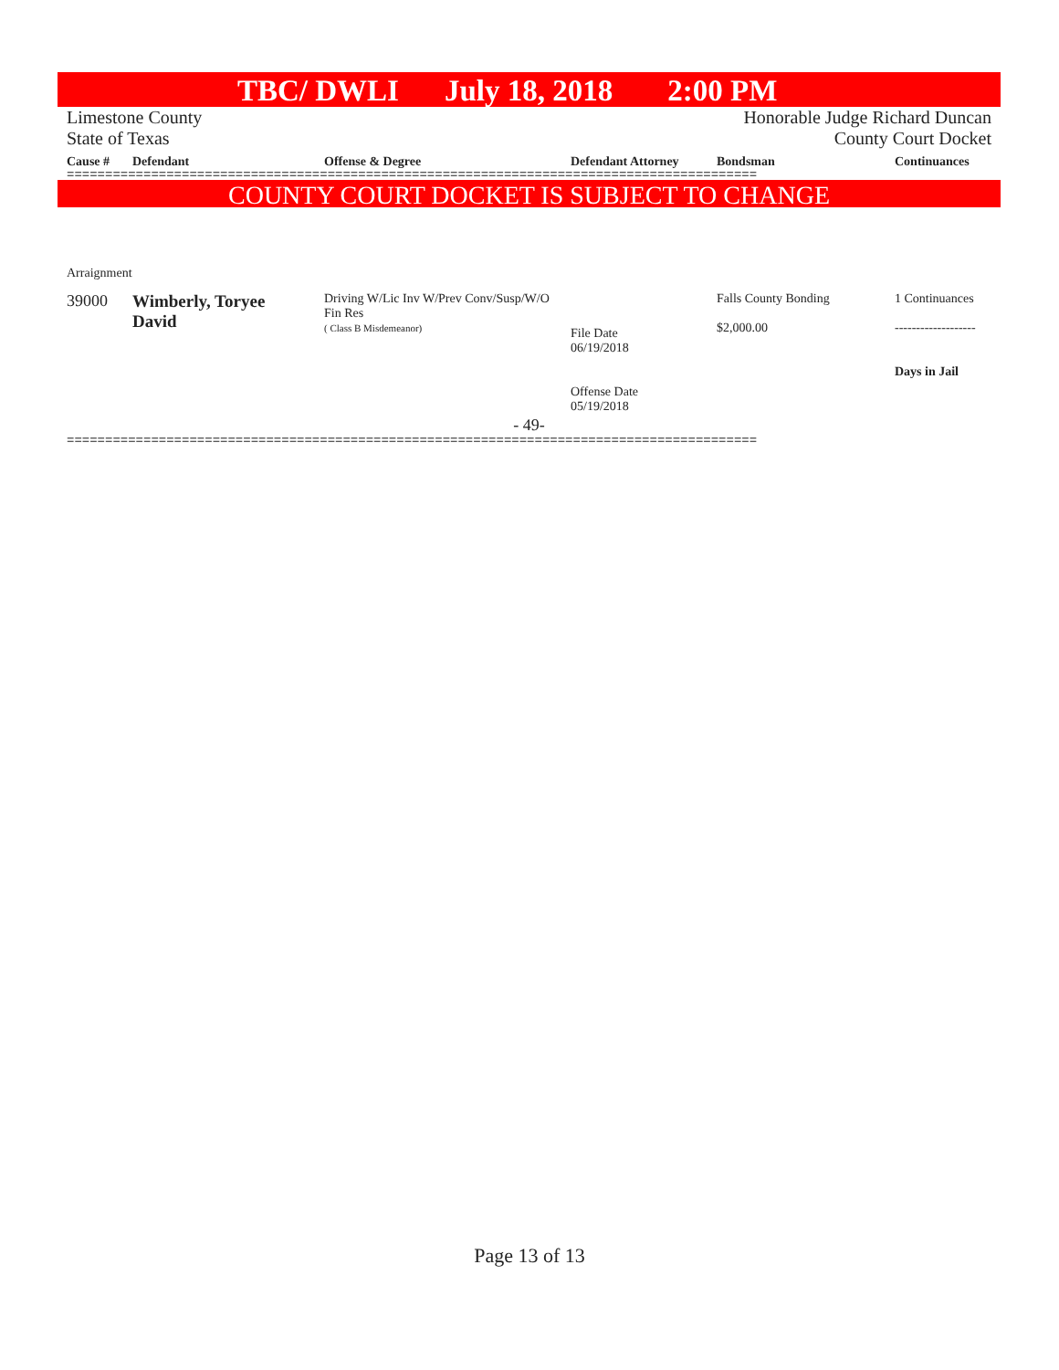TBC/ DWLI July 18, 2018 2:00 PM
Limestone County Honorable Judge Richard Duncan
State of Texas County Court Docket
| Cause # | Defendant | Offense & Degree | Defendant Attorney | Bondsman | Continuances |
| --- | --- | --- | --- | --- | --- |
==========================================================================================
COUNTY COURT DOCKET IS SUBJECT TO CHANGE
Arraignment
| 39000 | Wimberly, Toryee David | Driving W/Lic Inv W/Prev Conv/Susp/W/O Fin Res ( Class B Misdemeanor) | File Date 06/19/2018 Offense Date 05/19/2018 | Falls County Bonding $2,000.00 | 1 Continuances ------------------- Days in Jail |
- 49-
==========================================================================================
Page 13 of 13